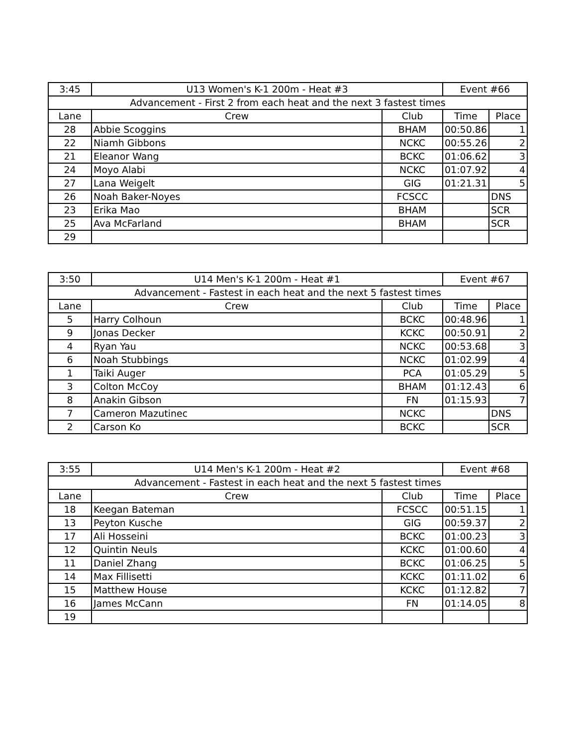| 3:45 | U13 Women's K-1 200m - Heat #3 | | Event #66 | |
| Advancement - First 2 from each heat and the next 3 fastest times | | | | |
| Lane | Crew | Club | Time | Place |
| 28 | Abbie Scoggins | BHAM | 00:50.86 | 1 |
| 22 | Niamh Gibbons | NCKC | 00:55.26 | 2 |
| 21 | Eleanor Wang | BCKC | 01:06.62 | 3 |
| 24 | Moyo Alabi | NCKC | 01:07.92 | 4 |
| 27 | Lana Weigelt | GIG | 01:21.31 | 5 |
| 26 | Noah Baker-Noyes | FCSCC | | DNS |
| 23 | Erika Mao | BHAM | | SCR |
| 25 | Ava McFarland | BHAM | | SCR |
| 29 | | | | |
| 3:50 | U14 Men's K-1 200m - Heat #1 | | Event #67 | |
| Advancement - Fastest in each heat and the next 5 fastest times | | | | |
| Lane | Crew | Club | Time | Place |
| 5 | Harry Colhoun | BCKC | 00:48.96 | 1 |
| 9 | Jonas Decker | KCKC | 00:50.91 | 2 |
| 4 | Ryan Yau | NCKC | 00:53.68 | 3 |
| 6 | Noah Stubbings | NCKC | 01:02.99 | 4 |
| 1 | Taiki Auger | PCA | 01:05.29 | 5 |
| 3 | Colton McCoy | BHAM | 01:12.43 | 6 |
| 8 | Anakin Gibson | FN | 01:15.93 | 7 |
| 7 | Cameron Mazutinec | NCKC | | DNS |
| 2 | Carson Ko | BCKC | | SCR |
| 3:55 | U14 Men's K-1 200m - Heat #2 | | Event #68 | |
| Advancement - Fastest in each heat and the next 5 fastest times | | | | |
| Lane | Crew | Club | Time | Place |
| 18 | Keegan Bateman | FCSCC | 00:51.15 | 1 |
| 13 | Peyton Kusche | GIG | 00:59.37 | 2 |
| 17 | Ali Hosseini | BCKC | 01:00.23 | 3 |
| 12 | Quintin Neuls | KCKC | 01:00.60 | 4 |
| 11 | Daniel Zhang | BCKC | 01:06.25 | 5 |
| 14 | Max Fillisetti | KCKC | 01:11.02 | 6 |
| 15 | Matthew House | KCKC | 01:12.82 | 7 |
| 16 | James McCann | FN | 01:14.05 | 8 |
| 19 | | | | |